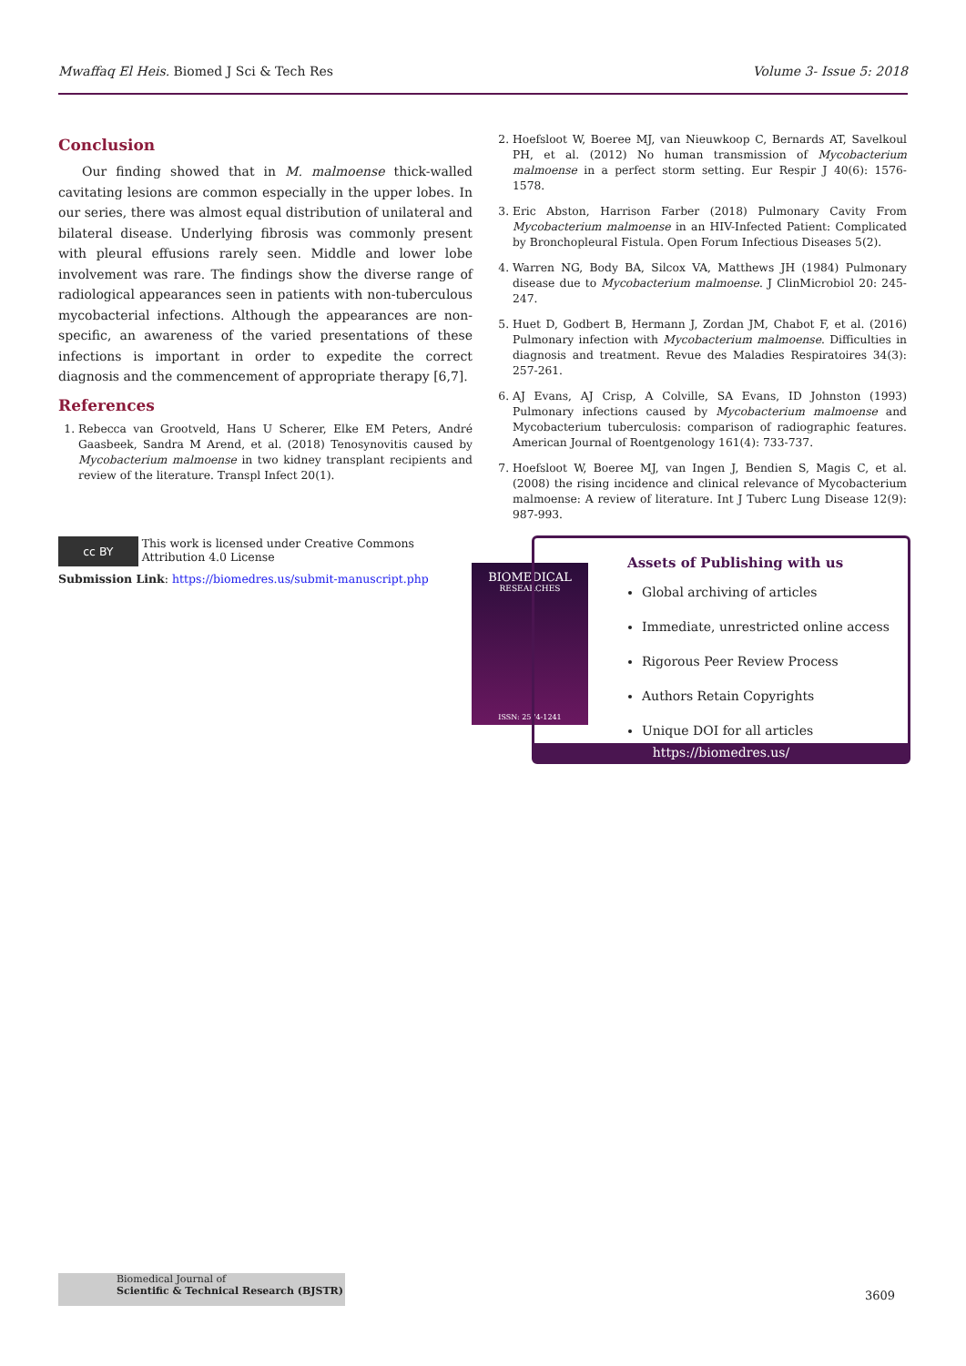Mwaffaq El Heis. Biomed J Sci & Tech Res Volume 3- Issue 5: 2018
Conclusion
Our finding showed that in M. malmoense thick-walled cavitating lesions are common especially in the upper lobes. In our series, there was almost equal distribution of unilateral and bilateral disease. Underlying fibrosis was commonly present with pleural effusions rarely seen. Middle and lower lobe involvement was rare. The findings show the diverse range of radiological appearances seen in patients with non-tuberculous mycobacterial infections. Although the appearances are non-specific, an awareness of the varied presentations of these infections is important in order to expedite the correct diagnosis and the commencement of appropriate therapy [6,7].
References
1. Rebecca van Grootveld, Hans U Scherer, Elke EM Peters, André Gaasbeek, Sandra M Arend, et al. (2018) Tenosynovitis caused by Mycobacterium malmoense in two kidney transplant recipients and review of the literature. Transpl Infect 20(1).
2. Hoefsloot W, Boeree MJ, van Nieuwkoop C, Bernards AT, Savelkoul PH, et al. (2012) No human transmission of Mycobacterium malmoense in a perfect storm setting. Eur Respir J 40(6): 1576-1578.
3. Eric Abston, Harrison Farber (2018) Pulmonary Cavity From Mycobacterium malmoense in an HIV-Infected Patient: Complicated by Bronchopleural Fistula. Open Forum Infectious Diseases 5(2).
4. Warren NG, Body BA, Silcox VA, Matthews JH (1984) Pulmonary disease due to Mycobacterium malmoense. J ClinMicrobiol 20: 245-247.
5. Huet D, Godbert B, Hermann J, Zordan JM, Chabot F, et al. (2016) Pulmonary infection with Mycobacterium malmoense. Difficulties in diagnosis and treatment. Revue des Maladies Respiratoires 34(3): 257-261.
6. AJ Evans, AJ Crisp, A Colville, SA Evans, ID Johnston (1993) Pulmonary infections caused by Mycobacterium malmoense and Mycobacterium tuberculosis: comparison of radiographic features. American Journal of Roentgenology 161(4): 733-737.
7. Hoefsloot W, Boeree MJ, van Ingen J, Bendien S, Magis C, et al. (2008) the rising incidence and clinical relevance of Mycobacterium malmoense: A review of literature. Int J Tuberc Lung Disease 12(9): 987-993.
cc BY This work is licensed under Creative Commons Attribution 4.0 License
Submission Link: https://biomedres.us/submit-manuscript.php
BIOMEDICAL
RESEARCHES
ISSN: 2574-1241
Assets of Publishing with us
Global archiving of articles
Immediate, unrestricted online access
Rigorous Peer Review Process
Authors Retain Copyrights
Unique DOI for all articles
https://biomedres.us/
Biomedical Journal of
Scientific & Technical Research (BJSTR)
3609